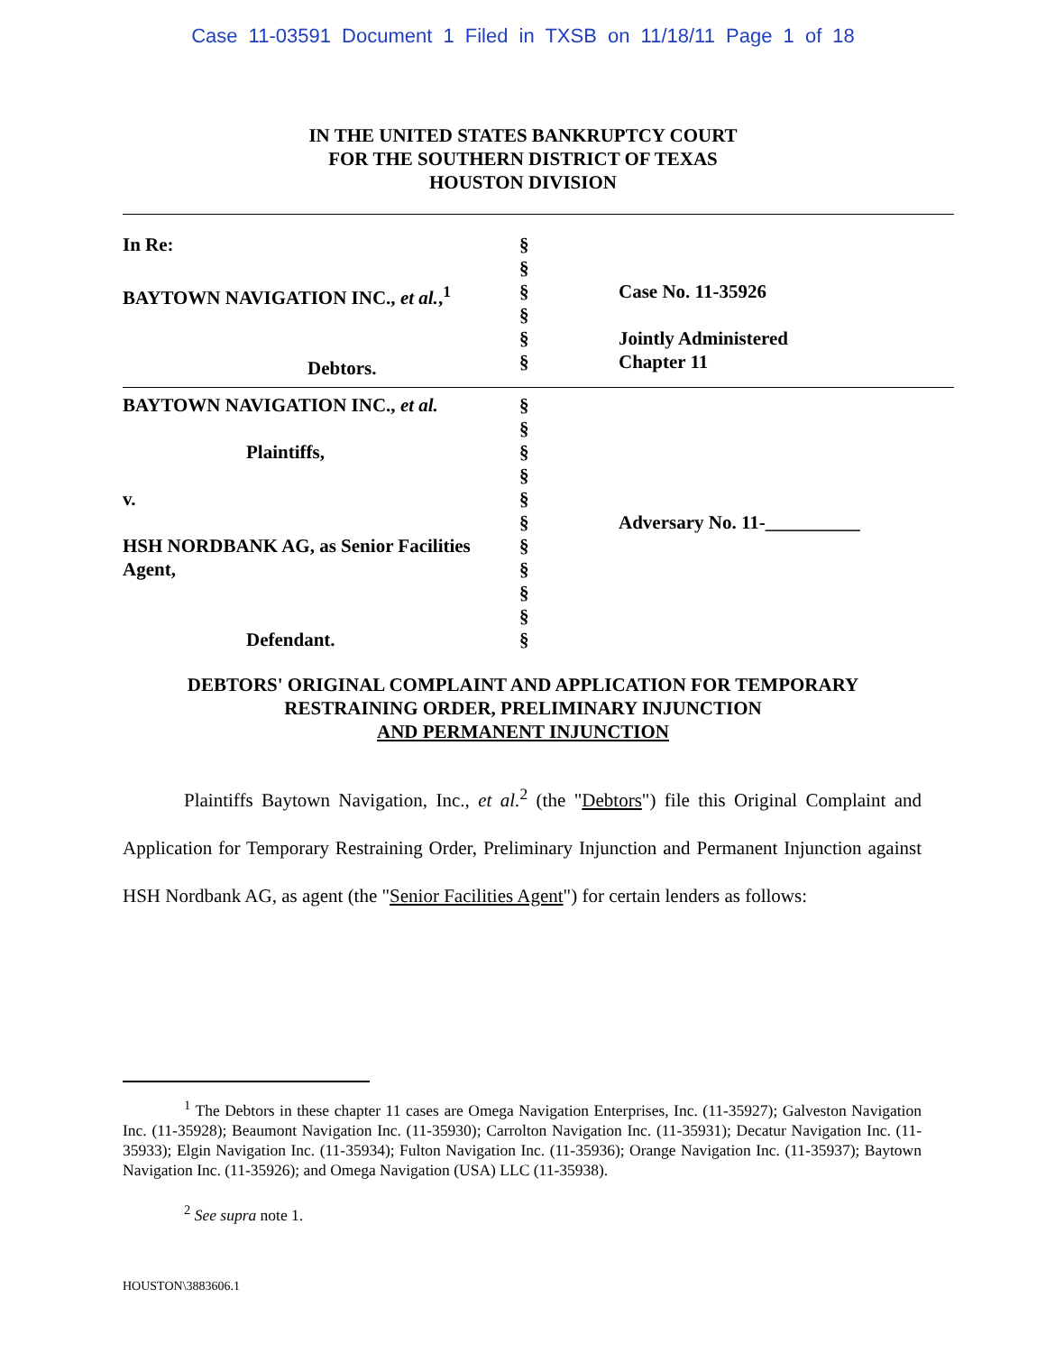Case 11-03591 Document 1 Filed in TXSB on 11/18/11 Page 1 of 18
IN THE UNITED STATES BANKRUPTCY COURT
FOR THE SOUTHERN DISTRICT OF TEXAS
HOUSTON DIVISION
| In Re: BAYTOWN NAVIGATION INC., et al. ,<sup>1</sup> Debtors. | § § § § § § | Case No. 11-35926 Jointly Administered Chapter 11 |
| BAYTOWN NAVIGATION INC., et al. Plaintiffs, v. HSH NORDBANK AG, as Senior Facilities Agent, Defendant. | § § § § § § § § § § § | Adversary No. 11-__________ |
DEBTORS' ORIGINAL COMPLAINT AND APPLICATION FOR TEMPORARY
RESTRAINING ORDER, PRELIMINARY INJUNCTION
AND PERMANENT INJUNCTION
Plaintiffs Baytown Navigation, Inc., et al.<sup>2</sup> (the "Debtors") file this Original Complaint and Application for Temporary Restraining Order, Preliminary Injunction and Permanent Injunction against HSH Nordbank AG, as agent (the "Senior Facilities Agent") for certain lenders as follows:
<sup>1</sup> The Debtors in these chapter 11 cases are Omega Navigation Enterprises, Inc. (11-35927); Galveston Navigation Inc. (11-35928); Beaumont Navigation Inc. (11-35930); Carrolton Navigation Inc. (11-35931); Decatur Navigation Inc. (11-35933); Elgin Navigation Inc. (11-35934); Fulton Navigation Inc. (11-35936); Orange Navigation Inc. (11-35937); Baytown Navigation Inc. (11-35926); and Omega Navigation (USA) LLC (11-35938).
<sup>2</sup> See supra note 1.
HOUSTON\3883606.1